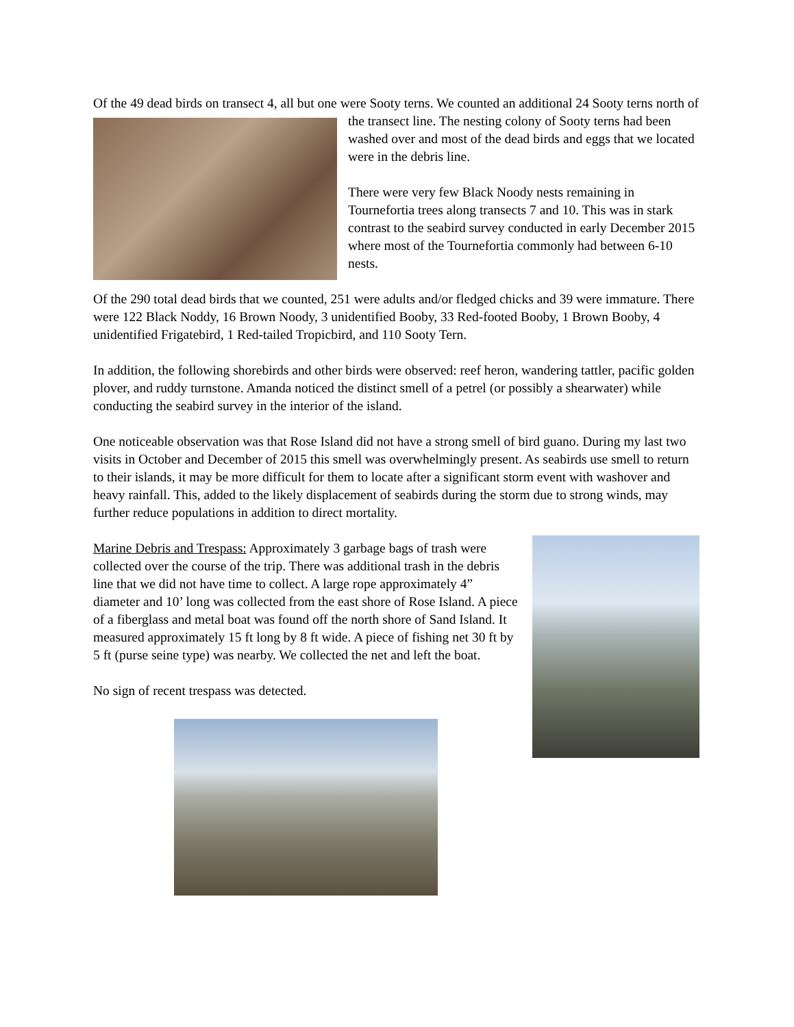Of the 49 dead birds on transect 4, all but one were Sooty terns. We counted an additional 24 Sooty terns north of the transect line. The nesting colony of Sooty terns had been washed over and most of the dead birds and eggs that we located were in the debris line.
There were very few Black Noody nests remaining in Tournefortia trees along transects 7 and 10. This was in stark contrast to the seabird survey conducted in early December 2015 where most of the Tournefortia commonly had between 6-10 nests.
Of the 290 total dead birds that we counted, 251 were adults and/or fledged chicks and 39 were immature. There were 122 Black Noddy, 16 Brown Noody, 3 unidentified Booby, 33 Red-footed Booby, 1 Brown Booby, 4 unidentified Frigatebird, 1 Red-tailed Tropicbird, and 110 Sooty Tern.
In addition, the following shorebirds and other birds were observed: reef heron, wandering tattler, pacific golden plover, and ruddy turnstone. Amanda noticed the distinct smell of a petrel (or possibly a shearwater) while conducting the seabird survey in the interior of the island.
One noticeable observation was that Rose Island did not have a strong smell of bird guano. During my last two visits in October and December of 2015 this smell was overwhelmingly present. As seabirds use smell to return to their islands, it may be more difficult for them to locate after a significant storm event with washover and heavy rainfall. This, added to the likely displacement of seabirds during the storm due to strong winds, may further reduce populations in addition to direct mortality.
Marine Debris and Trespass: Approximately 3 garbage bags of trash were collected over the course of the trip. There was additional trash in the debris line that we did not have time to collect. A large rope approximately 4” diameter and 10’ long was collected from the east shore of Rose Island. A piece of a fiberglass and metal boat was found off the north shore of Sand Island. It measured approximately 15 ft long by 8 ft wide. A piece of fishing net 30 ft by 5 ft (purse seine type) was nearby. We collected the net and left the boat.
No sign of recent trespass was detected.